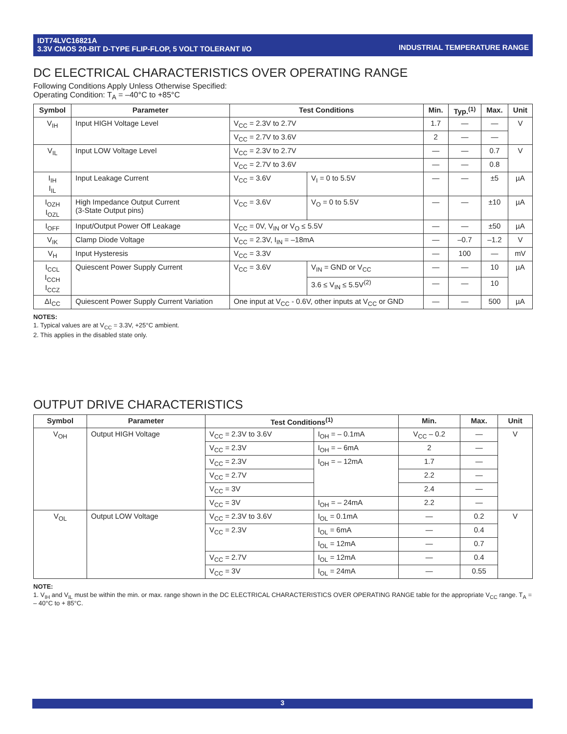INDUSTRIAL TEMPERATURE RANGE IDT74LVC16821A
3.3V CMOS 20-BIT D-TYPE FLIP-FLOP, 5 VOLT TOLERANT I/O
DC ELECTRICAL CHARACTERISTICS OVER OPERATING RANGE
Following Conditions Apply Unless Otherwise Specified:
Operating Condition: T<sub>A</sub> = –40°C to +85°C
| Symbol | Parameter | Test Conditions | | Min. | Typ.<sup>(1)</sup> | Max. | Unit |
| --- | --- | --- | --- | --- | --- | --- | --- |
| V<sub>IH</sub> | Input HIGH Voltage Level | V<sub>CC</sub> = 2.3V to 2.7V | | 1.7 | — | — | V |
| | | V<sub>CC</sub> = 2.7V to 3.6V | | 2 | — | — | |
| V<sub>IL</sub> | Input LOW Voltage Level | V<sub>CC</sub> = 2.3V to 2.7V | | — | — | 0.7 | V |
| | | V<sub>CC</sub> = 2.7V to 3.6V | | — | — | 0.8 | |
| I<sub>IH</sub> I<sub>IL</sub> | Input Leakage Current | V<sub>CC</sub> = 3.6V | V<sub>I</sub> = 0 to 5.5V | — | — | ±5 | µA |
| I<sub>OZH</sub> I<sub>OZL</sub> | High Impedance Output Current (3-State Output pins) | V<sub>CC</sub> = 3.6V | V<sub>O</sub> = 0 to 5.5V | — | — | ±10 | µA |
| I<sub>OFF</sub> | Input/Output Power Off Leakage | V<sub>CC</sub> = 0V, V<sub>IN</sub> or V<sub>O</sub> ≤ 5.5V | | — | — | ±50 | µA |
| V<sub>IK</sub> | Clamp Diode Voltage | V<sub>CC</sub> = 2.3V, I<sub>IN</sub> = –18mA | | — | –0.7 | –1.2 | V |
| V<sub>H</sub> | Input Hysteresis | V<sub>CC</sub> = 3.3V | | — | 100 | — | mV |
| I<sub>CCL</sub> I<sub>CCH</sub> I<sub>CCZ</sub> | Quiescent Power Supply Current | V<sub>CC</sub> = 3.6V | V<sub>IN</sub> = GND or V<sub>CC</sub> | — | — | 10 | µA |
| | | | 3.6 ≤ V<sub>IN</sub> ≤ 5.5V<sup>(2)</sup> | — | — | 10 | |
| ΔI<sub>CC</sub> | Quiescent Power Supply Current Variation | One input at V<sub>CC</sub> - 0.6V, other inputs at V<sub>CC</sub> or GND | | — | — | 500 | µA |
NOTES:
1. Typical values are at V<sub>CC</sub> = 3.3V, +25°C ambient.
2. This applies in the disabled state only.
OUTPUT DRIVE CHARACTERISTICS
| Symbol | Parameter | Test Conditions<sup>(1)</sup> | | Min. | Max. | Unit |
| --- | --- | --- | --- | --- | --- | --- |
| V<sub>OH</sub> | Output HIGH Voltage | V<sub>CC</sub> = 2.3V to 3.6V | I<sub>OH</sub> = – 0.1mA | V<sub>CC</sub> – 0.2 | — | V |
| | | V<sub>CC</sub> = 2.3V | I<sub>OH</sub> = – 6mA | 2 | — | |
| | | V<sub>CC</sub> = 2.3V | I<sub>OH</sub> = – 12mA | 1.7 | — | |
| | | V<sub>CC</sub> = 2.7V | | 2.2 | — | |
| | | V<sub>CC</sub> = 3V | | 2.4 | — | |
| | | V<sub>CC</sub> = 3V | I<sub>OH</sub> = – 24mA | 2.2 | — | |
| V<sub>OL</sub> | Output LOW Voltage | V<sub>CC</sub> = 2.3V to 3.6V | I<sub>OL</sub> = 0.1mA | — | 0.2 | V |
| | | V<sub>CC</sub> = 2.3V | I<sub>OL</sub> = 6mA | — | 0.4 | |
| | | | I<sub>OL</sub> = 12mA | — | 0.7 | |
| | | V<sub>CC</sub> = 2.7V | I<sub>OL</sub> = 12mA | — | 0.4 | |
| | | V<sub>CC</sub> = 3V | I<sub>OL</sub> = 24mA | — | 0.55 | |
NOTE:
1. V<sub>IH</sub> and V<sub>IL</sub> must be within the min. or max. range shown in the DC ELECTRICAL CHARACTERISTICS OVER OPERATING RANGE table for the appropriate V<sub>CC</sub> range. T<sub>A</sub> = – 40°C to + 85°C.
3